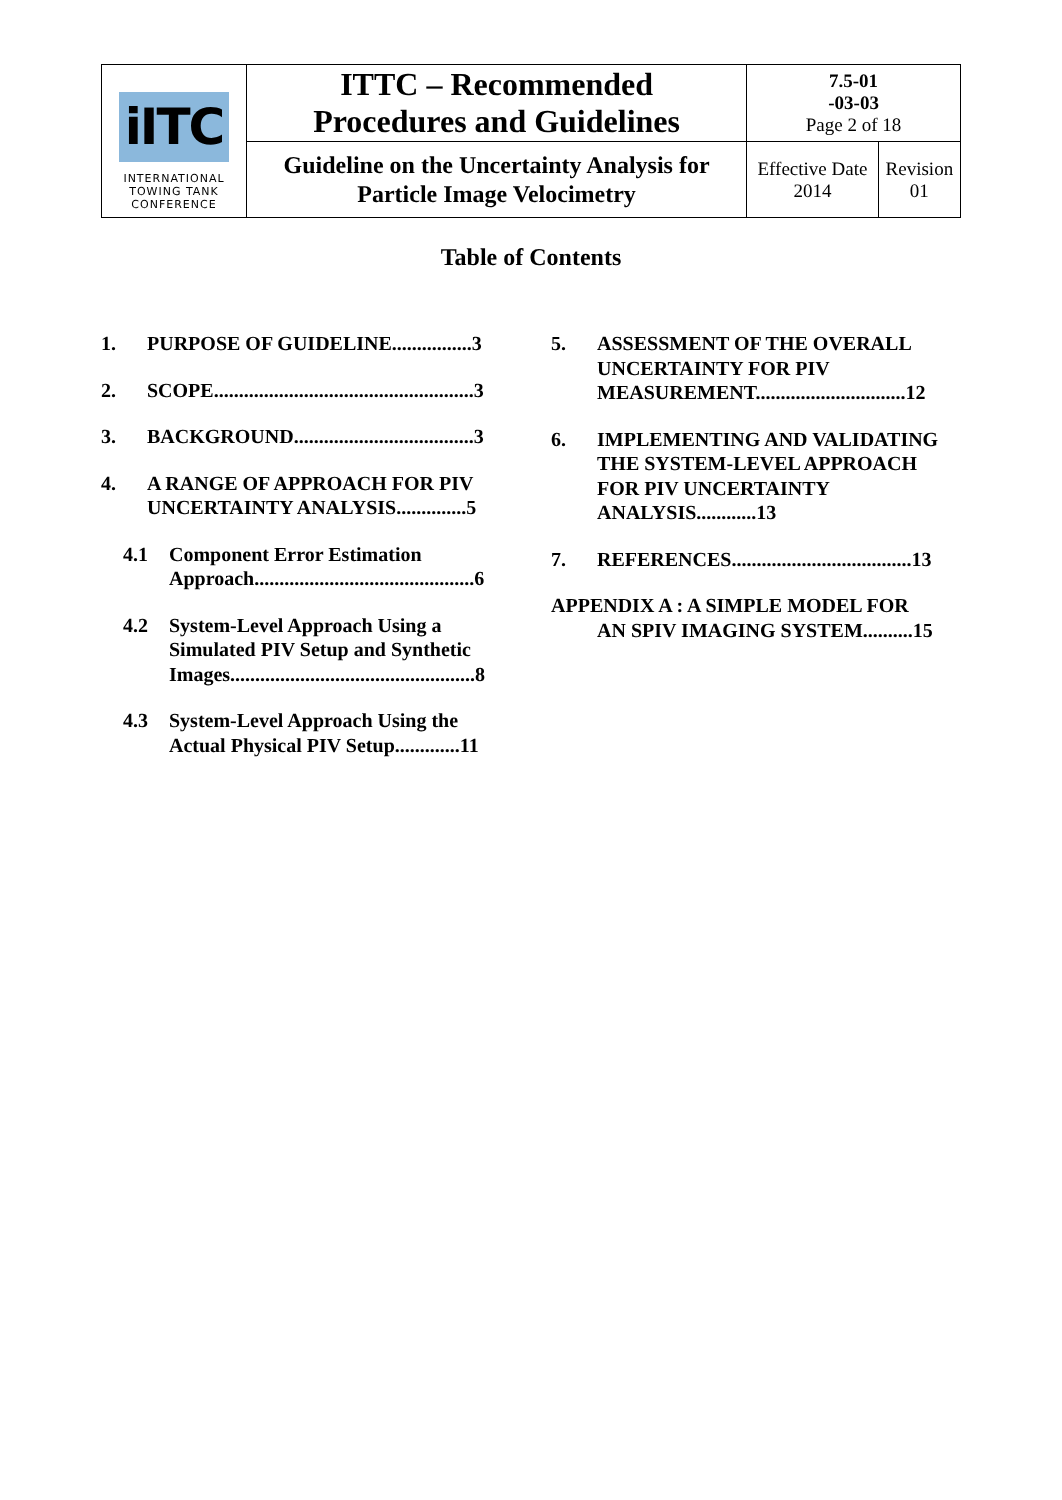| iITC INTERNATIONAL TOWING TANK CONFERENCE | ITTC – Recommended Procedures and Guidelines | 7.5-01 -03-03 Page 2 of 18 | |
| | Guideline on the Uncertainty Analysis for Particle Image Velocimetry | Effective Date 2014 | Revision 01 |
Table of Contents
1. PURPOSE OF GUIDELINE................3
2. SCOPE....................................................3
3. BACKGROUND....................................3
4. A RANGE OF APPROACH FOR PIV UNCERTAINTY ANALYSIS..............5
4.1 Component Error Estimation Approach............................................6
4.2 System-Level Approach Using a Simulated PIV Setup and Synthetic Images.................................................8
4.3 System-Level Approach Using the Actual Physical PIV Setup.............11
5. ASSESSMENT OF THE OVERALL UNCERTAINTY FOR PIV MEASUREMENT..............................12
6. IMPLEMENTING AND VALIDATING THE SYSTEM-LEVEL APPROACH FOR PIV UNCERTAINTY ANALYSIS............13
7. REFERENCES....................................13
APPENDIX A : A SIMPLE MODEL FOR
AN SPIV IMAGING SYSTEM..........15